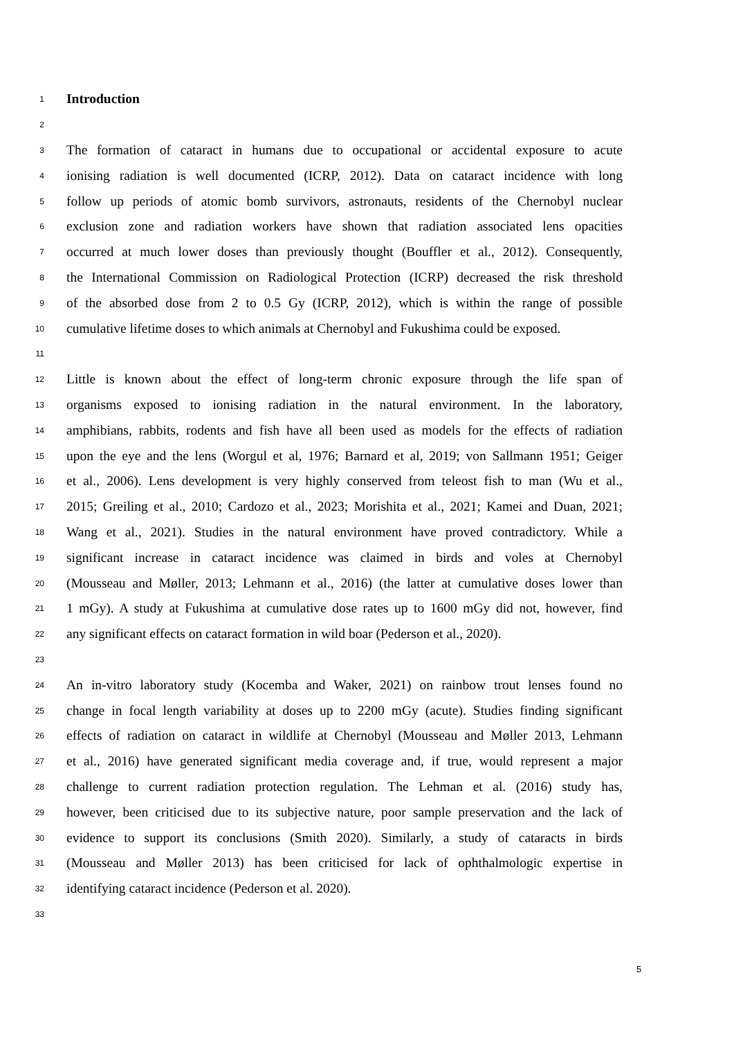1
Introduction
2
3 The formation of cataract in humans due to occupational or accidental exposure to acute
4 ionising radiation is well documented (ICRP, 2012). Data on cataract incidence with long
5 follow up periods of atomic bomb survivors, astronauts, residents of the Chernobyl nuclear
6 exclusion zone and radiation workers have shown that radiation associated lens opacities
7 occurred at much lower doses than previously thought (Bouffler et al., 2012). Consequently,
8 the International Commission on Radiological Protection (ICRP) decreased the risk threshold
9 of the absorbed dose from 2 to 0.5 Gy (ICRP, 2012), which is within the range of possible
10 cumulative lifetime doses to which animals at Chernobyl and Fukushima could be exposed.
11
12 Little is known about the effect of long-term chronic exposure through the life span of
13 organisms exposed to ionising radiation in the natural environment. In the laboratory,
14 amphibians, rabbits, rodents and fish have all been used as models for the effects of radiation
15 upon the eye and the lens (Worgul et al, 1976; Barnard et al, 2019; von Sallmann 1951; Geiger
16 et al., 2006). Lens development is very highly conserved from teleost fish to man (Wu et al.,
17 2015; Greiling et al., 2010; Cardozo et al., 2023; Morishita et al., 2021; Kamei and Duan, 2021;
18 Wang et al., 2021). Studies in the natural environment have proved contradictory. While a
19 significant increase in cataract incidence was claimed in birds and voles at Chernobyl
20 (Mousseau and Møller, 2013; Lehmann et al., 2016) (the latter at cumulative doses lower than
21 1 mGy). A study at Fukushima at cumulative dose rates up to 1600 mGy did not, however, find
22 any significant effects on cataract formation in wild boar (Pederson et al., 2020).
23
24 An in-vitro laboratory study (Kocemba and Waker, 2021) on rainbow trout lenses found no
25 change in focal length variability at doses up to 2200 mGy (acute). Studies finding significant
26 effects of radiation on cataract in wildlife at Chernobyl (Mousseau and Møller 2013, Lehmann
27 et al., 2016) have generated significant media coverage and, if true, would represent a major
28 challenge to current radiation protection regulation. The Lehman et al. (2016) study has,
29 however, been criticised due to its subjective nature, poor sample preservation and the lack of
30 evidence to support its conclusions (Smith 2020). Similarly, a study of cataracts in birds
31 (Mousseau and Møller 2013) has been criticised for lack of ophthalmologic expertise in
32 identifying cataract incidence (Pederson et al. 2020).
33
5